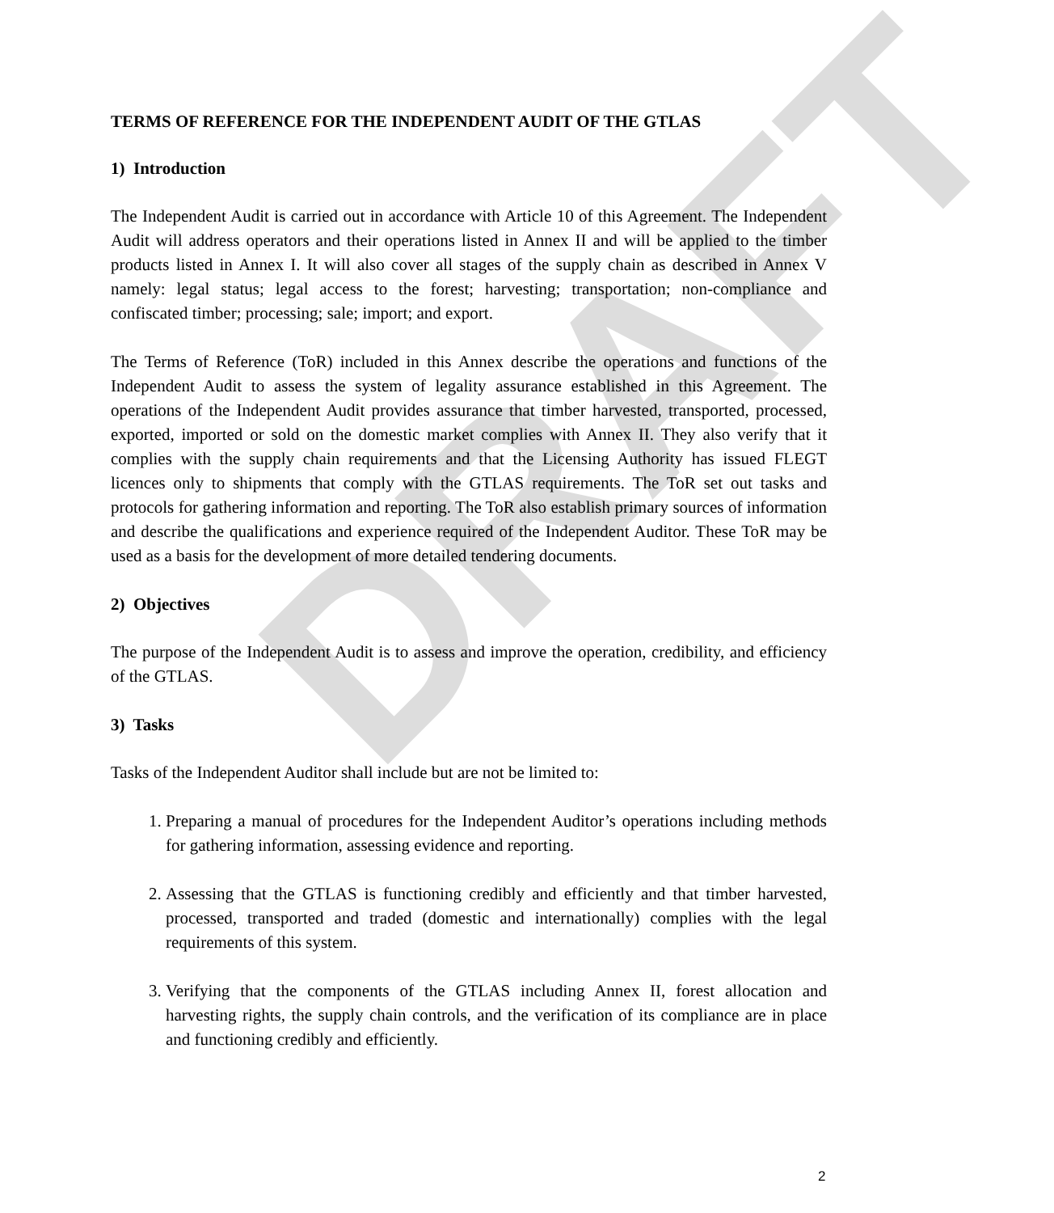DRAFT
TERMS OF REFERENCE FOR THE INDEPENDENT AUDIT OF THE GTLAS
1) Introduction
The Independent Audit is carried out in accordance with Article 10 of this Agreement. The Independent Audit will address operators and their operations listed in Annex II and will be applied to the timber products listed in Annex I. It will also cover all stages of the supply chain as described in Annex V namely: legal status; legal access to the forest; harvesting; transportation; non-compliance and confiscated timber; processing; sale; import; and export.
The Terms of Reference (ToR) included in this Annex describe the operations and functions of the Independent Audit to assess the system of legality assurance established in this Agreement. The operations of the Independent Audit provides assurance that timber harvested, transported, processed, exported, imported or sold on the domestic market complies with Annex II. They also verify that it complies with the supply chain requirements and that the Licensing Authority has issued FLEGT licences only to shipments that comply with the GTLAS requirements. The ToR set out tasks and protocols for gathering information and reporting. The ToR also establish primary sources of information and describe the qualifications and experience required of the Independent Auditor. These ToR may be used as a basis for the development of more detailed tendering documents.
2) Objectives
The purpose of the Independent Audit is to assess and improve the operation, credibility, and efficiency of the GTLAS.
3) Tasks
Tasks of the Independent Auditor shall include but are not be limited to:
1. Preparing a manual of procedures for the Independent Auditor’s operations including methods for gathering information, assessing evidence and reporting.
2. Assessing that the GTLAS is functioning credibly and efficiently and that timber harvested, processed, transported and traded (domestic and internationally) complies with the legal requirements of this system.
3. Verifying that the components of the GTLAS including Annex II, forest allocation and harvesting rights, the supply chain controls, and the verification of its compliance are in place and functioning credibly and efficiently.
2